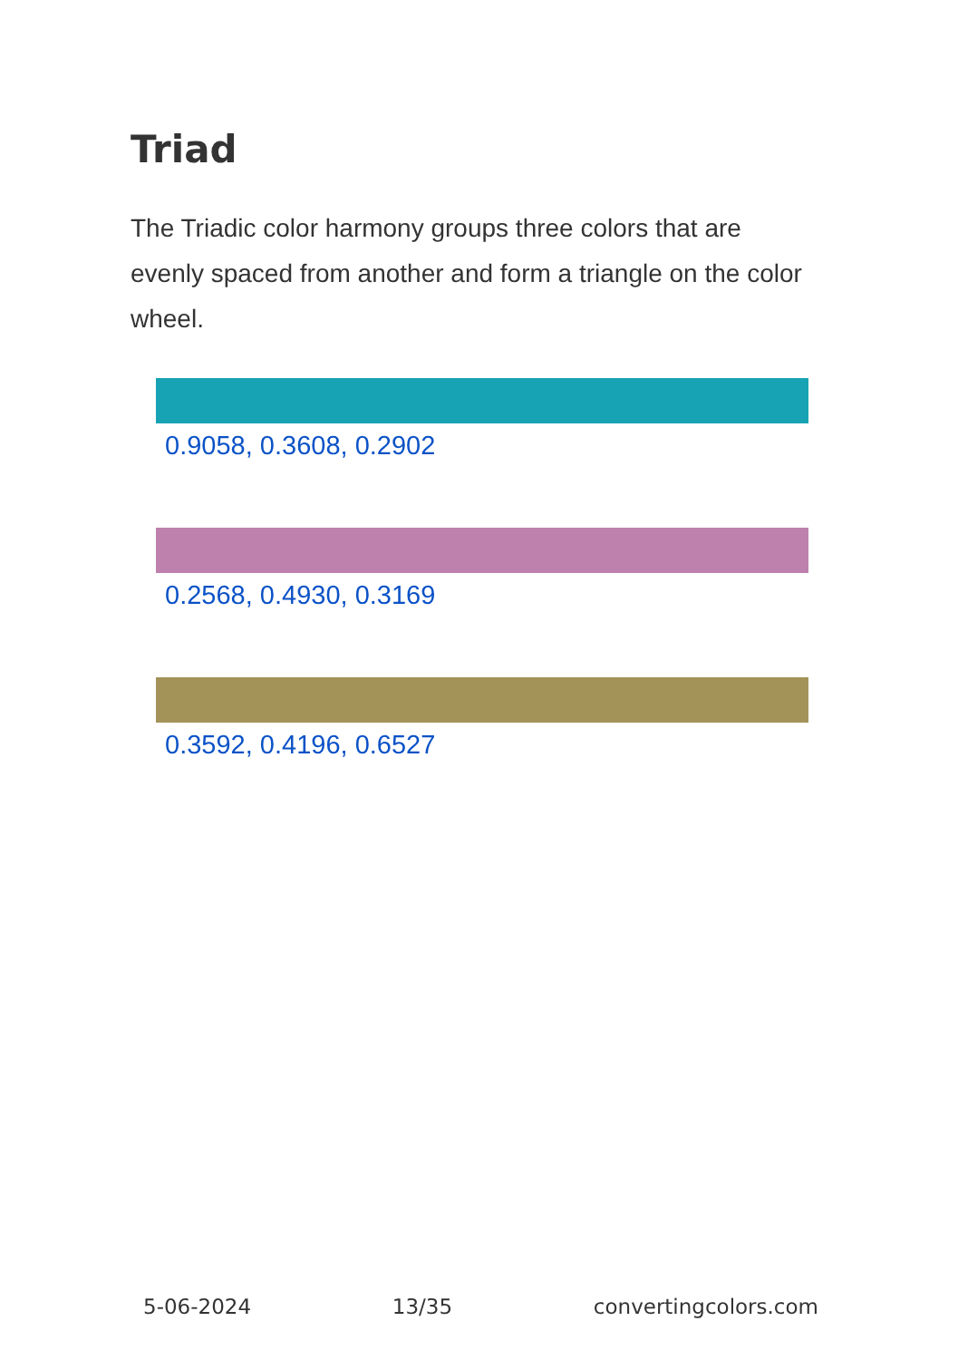Triad
The Triadic color harmony groups three colors that are evenly spaced from another and form a triangle on the color wheel.
0.9058, 0.3608, 0.2902
0.2568, 0.4930, 0.3169
0.3592, 0.4196, 0.6527
5-06-2024 13/35 convertingcolors.com